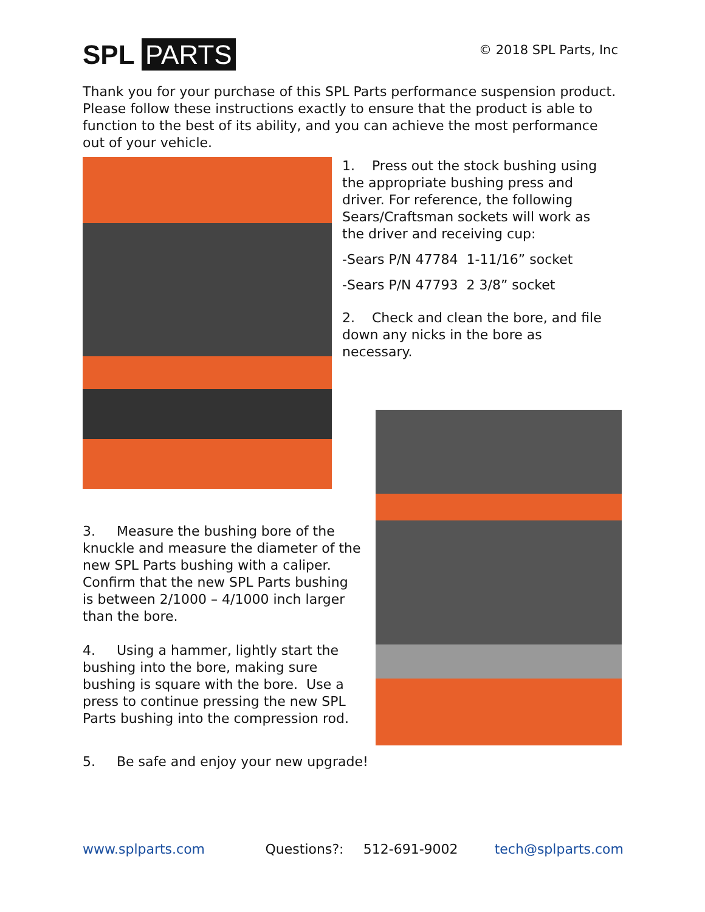SPL PARTS © 2018 SPL Parts, Inc
Thank you for your purchase of this SPL Parts performance suspension product. Please follow these instructions exactly to ensure that the product is able to function to the best of its ability, and you can achieve the most performance out of your vehicle.
1. Press out the stock bushing using the appropriate bushing press and driver. For reference, the following Sears/Craftsman sockets will work as the driver and receiving cup:
-Sears P/N 47784 1-11/16” socket
-Sears P/N 47793 2 3/8” socket
2. Check and clean the bore, and file down any nicks in the bore as necessary.
3. Measure the bushing bore of the knuckle and measure the diameter of the new SPL Parts bushing with a caliper. Confirm that the new SPL Parts bushing is between 2/1000 – 4/1000 inch larger than the bore.
4. Using a hammer, lightly start the bushing into the bore, making sure bushing is square with the bore. Use a press to continue pressing the new SPL Parts bushing into the compression rod.
5. Be safe and enjoy your new upgrade!
www.splparts.com Questions?: 512-691-9002 tech@splparts.com